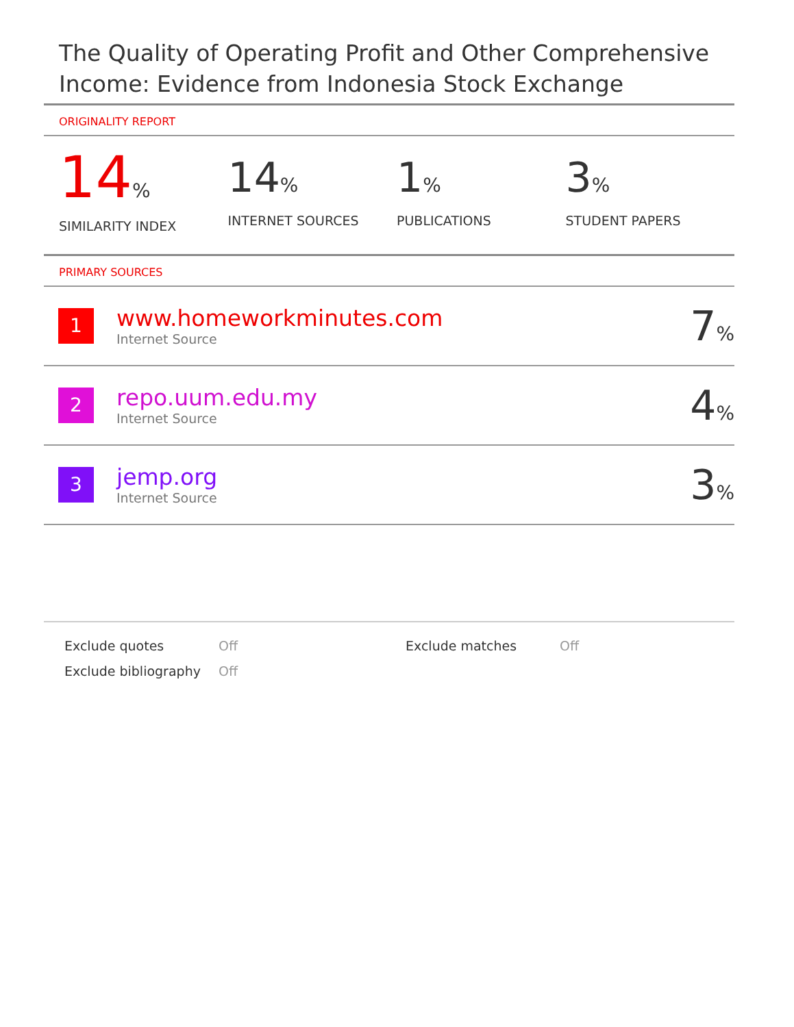The Quality of Operating Profit and Other Comprehensive Income: Evidence from Indonesia Stock Exchange
ORIGINALITY REPORT
14%
SIMILARITY INDEX
14%
INTERNET SOURCES
1%
PUBLICATIONS
3%
STUDENT PAPERS
PRIMARY SOURCES
| 1 | www.homeworkminutes.com Internet Source | 7 % |
| 2 | repo.uum.edu.my Internet Source | 4 % |
| 3 | jemp.org Internet Source | 3 % |
Exclude quotes
Off
Exclude matches
Off
Exclude bibliography
Off